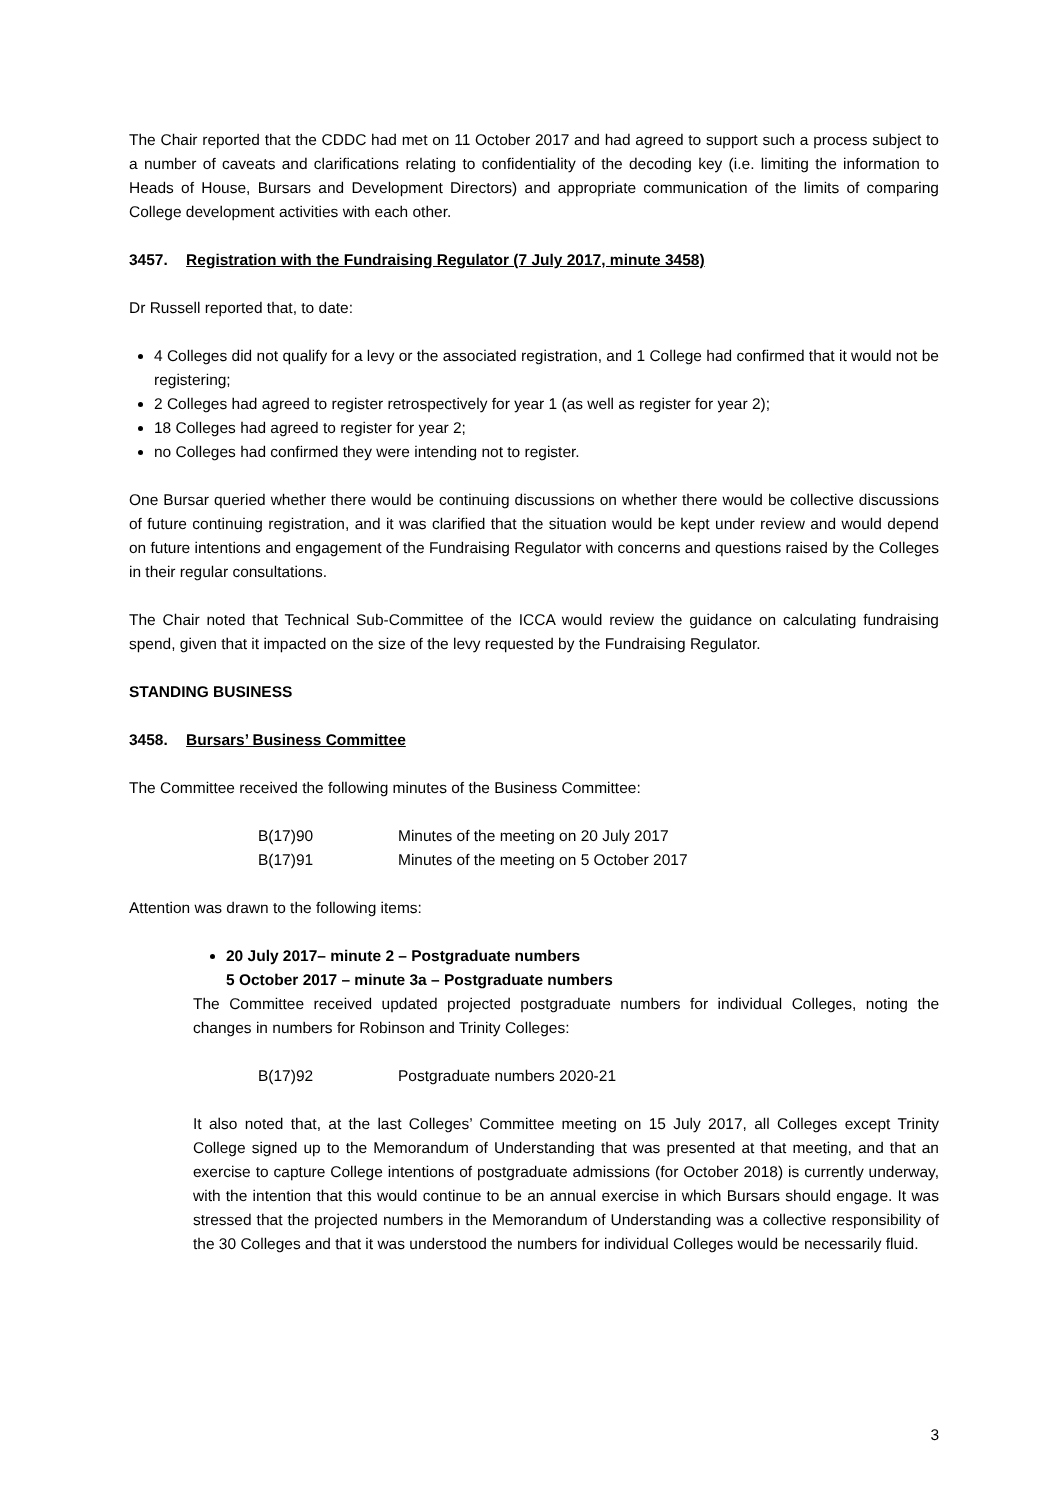The Chair reported that the CDDC had met on 11 October 2017 and had agreed to support such a process subject to a number of caveats and clarifications relating to confidentiality of the decoding key (i.e. limiting the information to Heads of House, Bursars and Development Directors) and appropriate communication of the limits of comparing College development activities with each other.
3457. Registration with the Fundraising Regulator (7 July 2017, minute 3458)
Dr Russell reported that, to date:
4 Colleges did not qualify for a levy or the associated registration, and 1 College had confirmed that it would not be registering;
2 Colleges had agreed to register retrospectively for year 1 (as well as register for year 2);
18 Colleges had agreed to register for year 2;
no Colleges had confirmed they were intending not to register.
One Bursar queried whether there would be continuing discussions on whether there would be collective discussions of future continuing registration, and it was clarified that the situation would be kept under review and would depend on future intentions and engagement of the Fundraising Regulator with concerns and questions raised by the Colleges in their regular consultations.
The Chair noted that Technical Sub-Committee of the ICCA would review the guidance on calculating fundraising spend, given that it impacted on the size of the levy requested by the Fundraising Regulator.
STANDING BUSINESS
3458. Bursars’ Business Committee
The Committee received the following minutes of the Business Committee:
B(17)90 Minutes of the meeting on 20 July 2017
B(17)91 Minutes of the meeting on 5 October 2017
Attention was drawn to the following items:
20 July 2017– minute 2 – Postgraduate numbers
5 October 2017 – minute 3a – Postgraduate numbers
The Committee received updated projected postgraduate numbers for individual Colleges, noting the changes in numbers for Robinson and Trinity Colleges:
B(17)92 Postgraduate numbers 2020-21
It also noted that, at the last Colleges’ Committee meeting on 15 July 2017, all Colleges except Trinity College signed up to the Memorandum of Understanding that was presented at that meeting, and that an exercise to capture College intentions of postgraduate admissions (for October 2018) is currently underway, with the intention that this would continue to be an annual exercise in which Bursars should engage. It was stressed that the projected numbers in the Memorandum of Understanding was a collective responsibility of the 30 Colleges and that it was understood the numbers for individual Colleges would be necessarily fluid.
3